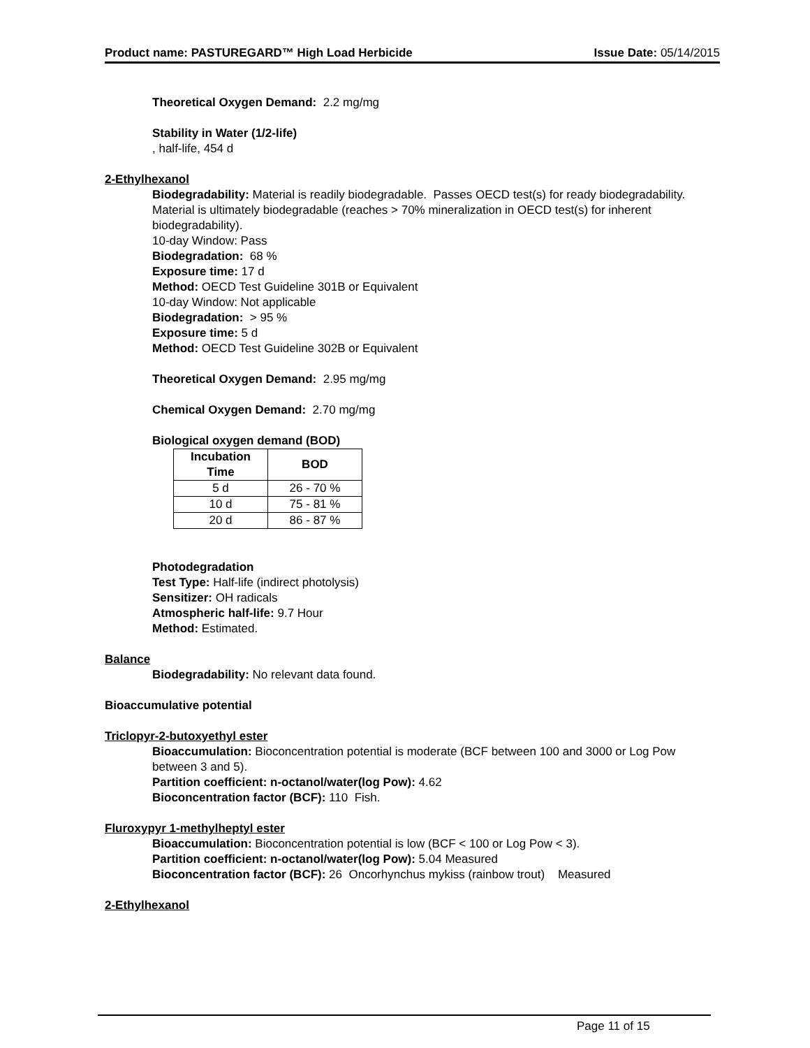Product name: PASTUREGARD™ High Load Herbicide Issue Date: 05/14/2015
Theoretical Oxygen Demand: 2.2 mg/mg
Stability in Water (1/2-life)
, half-life, 454 d
2-Ethylhexanol
Biodegradability: Material is readily biodegradable. Passes OECD test(s) for ready biodegradability. Material is ultimately biodegradable (reaches > 70% mineralization in OECD test(s) for inherent biodegradability).
10-day Window: Pass
Biodegradation: 68 %
Exposure time: 17 d
Method: OECD Test Guideline 301B or Equivalent
10-day Window: Not applicable
Biodegradation: > 95 %
Exposure time: 5 d
Method: OECD Test Guideline 302B or Equivalent
Theoretical Oxygen Demand: 2.95 mg/mg
Chemical Oxygen Demand: 2.70 mg/mg
Biological oxygen demand (BOD)
| Incubation Time | BOD |
| --- | --- |
| 5 d | 26 - 70 % |
| 10 d | 75 - 81 % |
| 20 d | 86 - 87 % |
Photodegradation
Test Type: Half-life (indirect photolysis)
Sensitizer: OH radicals
Atmospheric half-life: 9.7 Hour
Method: Estimated.
Balance
Biodegradability: No relevant data found.
Bioaccumulative potential
Triclopyr-2-butoxyethyl ester
Bioaccumulation: Bioconcentration potential is moderate (BCF between 100 and 3000 or Log Pow between 3 and 5).
Partition coefficient: n-octanol/water(log Pow): 4.62
Bioconcentration factor (BCF): 110 Fish.
Fluroxypyr 1-methylheptyl ester
Bioaccumulation: Bioconcentration potential is low (BCF < 100 or Log Pow < 3).
Partition coefficient: n-octanol/water(log Pow): 5.04 Measured
Bioconcentration factor (BCF): 26 Oncorhynchus mykiss (rainbow trout) Measured
2-Ethylhexanol
Page 11 of 15